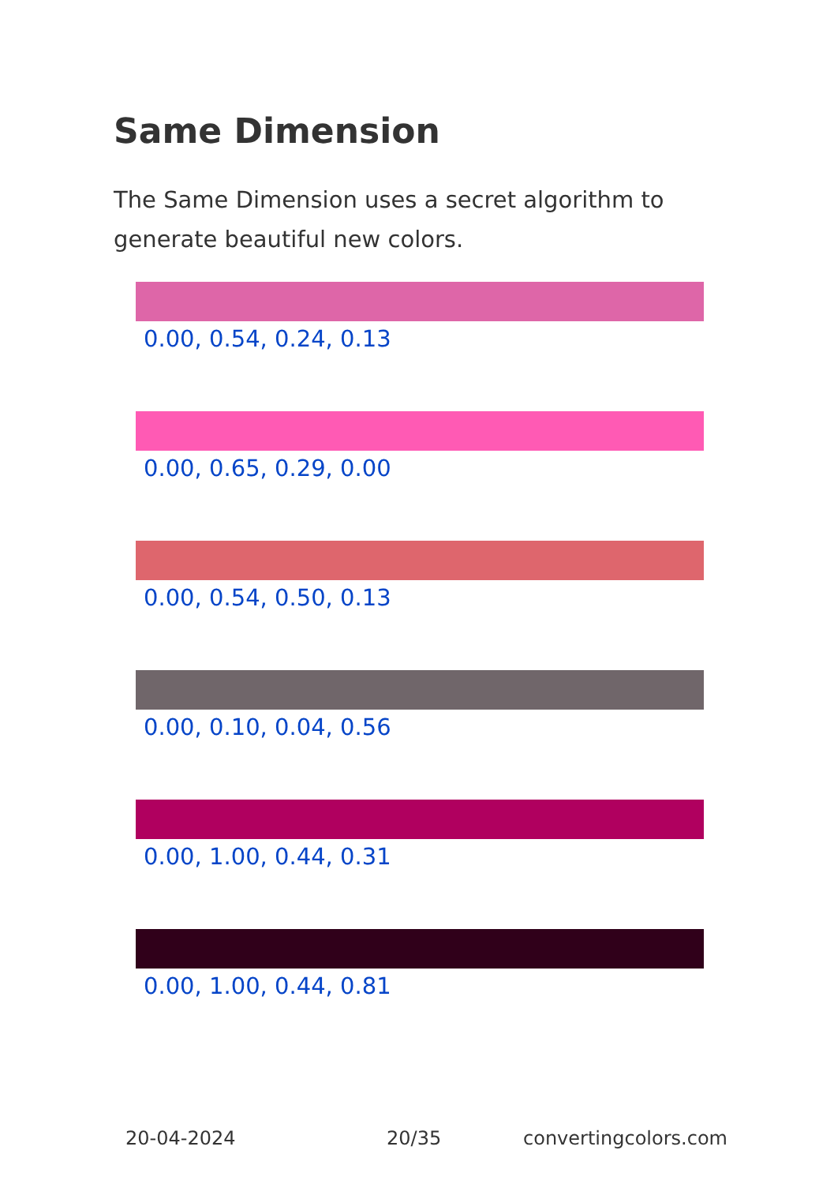Same Dimension
The Same Dimension uses a secret algorithm to generate beautiful new colors.
0.00, 0.54, 0.24, 0.13
0.00, 0.65, 0.29, 0.00
0.00, 0.54, 0.50, 0.13
0.00, 0.10, 0.04, 0.56
0.00, 1.00, 0.44, 0.31
0.00, 1.00, 0.44, 0.81
20-04-2024 20/35 convertingcolors.com